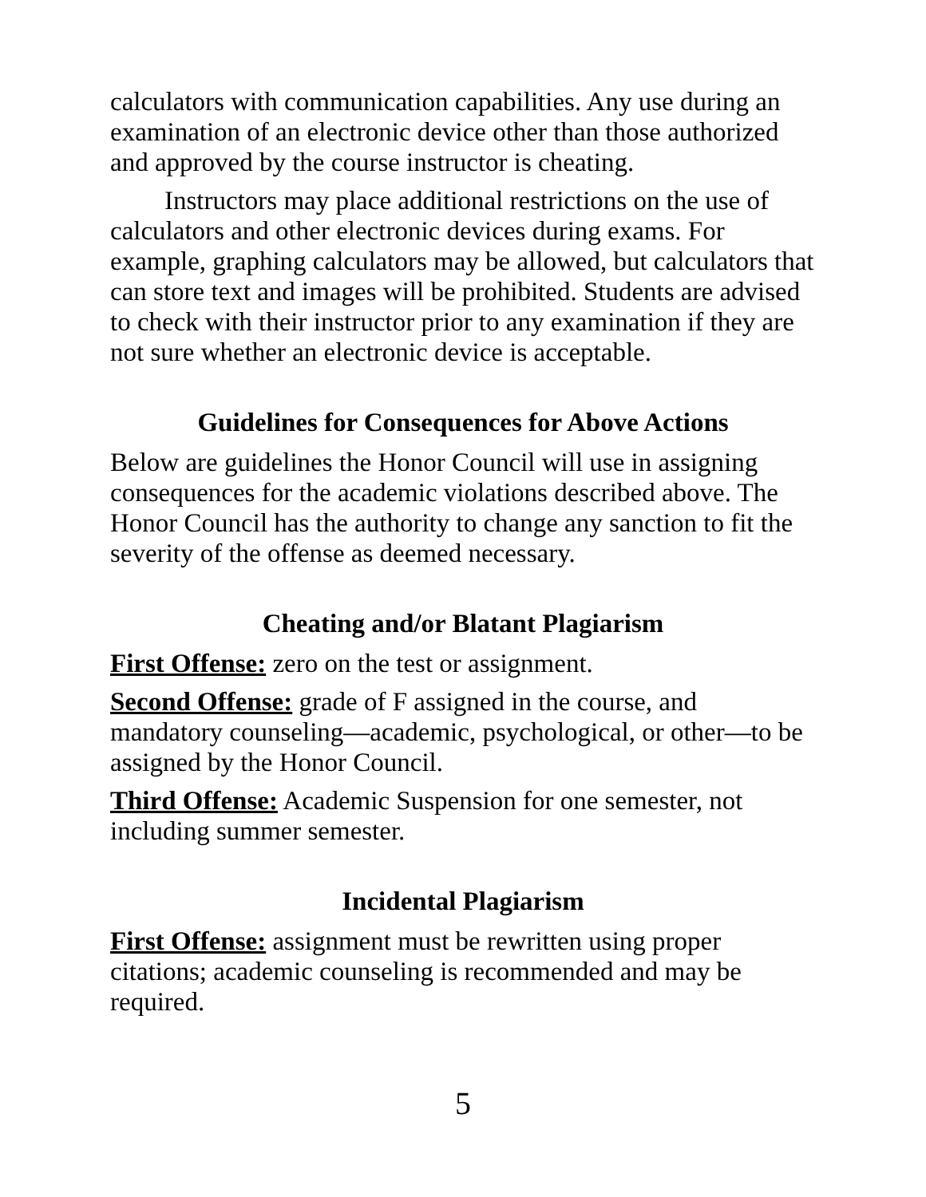calculators with communication capabilities. Any use during an examination of an electronic device other than those authorized and approved by the course instructor is cheating.
Instructors may place additional restrictions on the use of calculators and other electronic devices during exams. For example, graphing calculators may be allowed, but calculators that can store text and images will be prohibited. Students are advised to check with their instructor prior to any examination if they are not sure whether an electronic device is acceptable.
Guidelines for Consequences for Above Actions
Below are guidelines the Honor Council will use in assigning consequences for the academic violations described above. The Honor Council has the authority to change any sanction to fit the severity of the offense as deemed necessary.
Cheating and/or Blatant Plagiarism
First Offense: zero on the test or assignment.
Second Offense: grade of F assigned in the course, and mandatory counseling—academic, psychological, or other—to be assigned by the Honor Council.
Third Offense: Academic Suspension for one semester, not including summer semester.
Incidental Plagiarism
First Offense: assignment must be rewritten using proper citations; academic counseling is recommended and may be required.
5